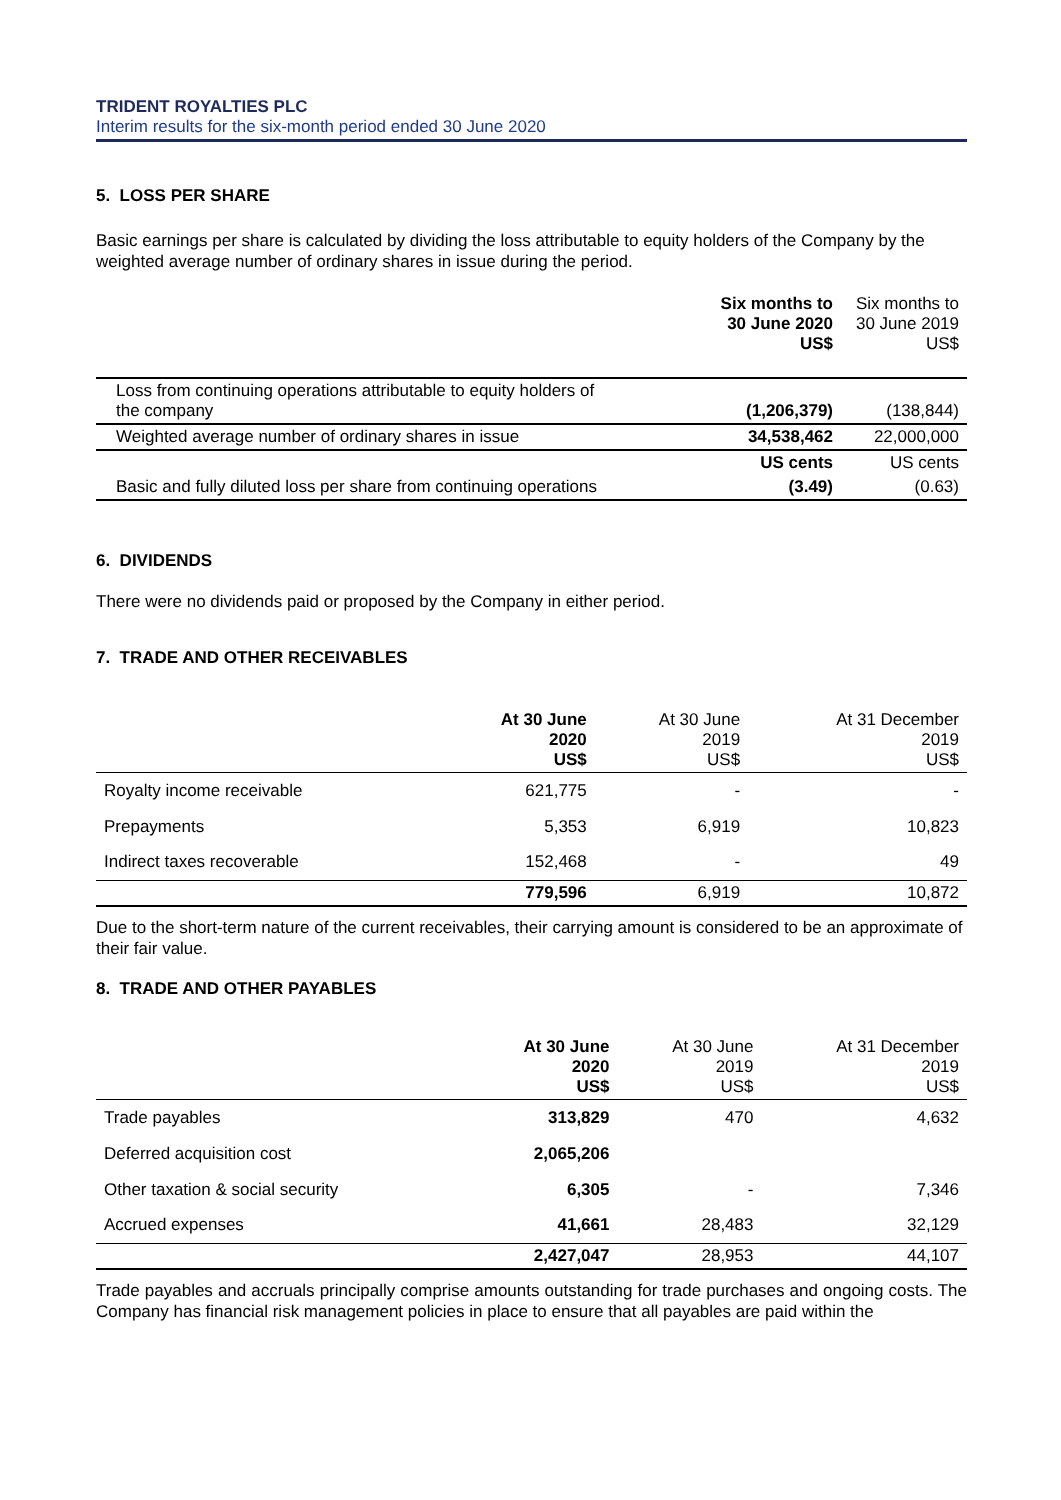TRIDENT ROYALTIES PLC
Interim results for the six-month period ended 30 June 2020
5. LOSS PER SHARE
Basic earnings per share is calculated by dividing the loss attributable to equity holders of the Company by the weighted average number of ordinary shares in issue during the period.
| | Six months to 30 June 2020 US$ | Six months to 30 June 2019 US$ |
| --- | --- | --- |
| Loss from continuing operations attributable to equity holders of the company | (1,206,379) | (138,844) |
| Weighted average number of ordinary shares in issue | 34,538,462 | 22,000,000 |
| | US cents | US cents |
| Basic and fully diluted loss per share from continuing operations | (3.49) | (0.63) |
6. DIVIDENDS
There were no dividends paid or proposed by the Company in either period.
7. TRADE AND OTHER RECEIVABLES
| | At 30 June 2020 US$ | At 30 June 2019 US$ | At 31 December 2019 US$ |
| --- | --- | --- | --- |
| Royalty income receivable | 621,775 | - | - |
| Prepayments | 5,353 | 6,919 | 10,823 |
| Indirect taxes recoverable | 152,468 | - | 49 |
| | 779,596 | 6,919 | 10,872 |
Due to the short-term nature of the current receivables, their carrying amount is considered to be an approximate of their fair value.
8. TRADE AND OTHER PAYABLES
| | At 30 June 2020 US$ | At 30 June 2019 US$ | At 31 December 2019 US$ |
| --- | --- | --- | --- |
| Trade payables | 313,829 | 470 | 4,632 |
| Deferred acquisition cost | 2,065,206 | | |
| Other taxation & social security | 6,305 | - | 7,346 |
| Accrued expenses | 41,661 | 28,483 | 32,129 |
| | 2,427,047 | 28,953 | 44,107 |
Trade payables and accruals principally comprise amounts outstanding for trade purchases and ongoing costs. The Company has financial risk management policies in place to ensure that all payables are paid within the